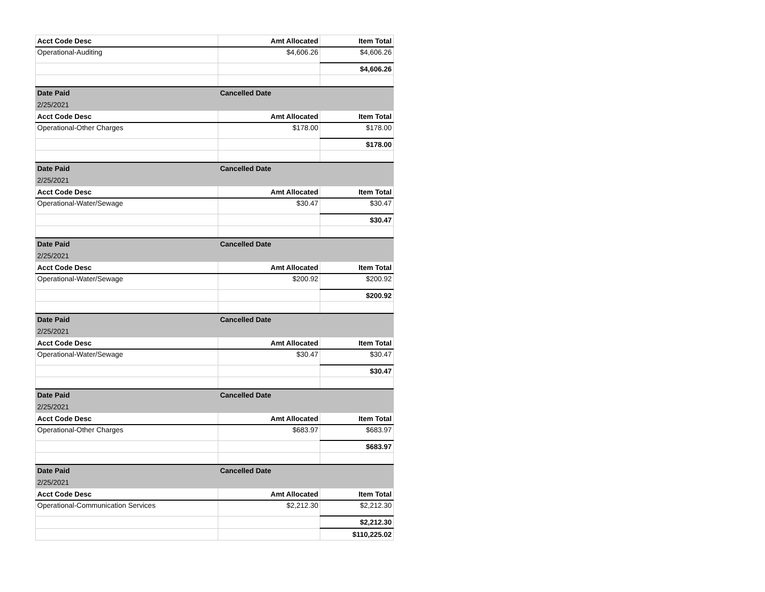| Acct Code Desc | Amt Allocated | Item Total |
| --- | --- | --- |
| Operational-Auditing | $4,606.26 | $4,606.26 |
| | | $4,606.26 |
| Date Paid | Cancelled Date | |
| 2/25/2021 | | |
| Acct Code Desc | Amt Allocated | Item Total |
| Operational-Other Charges | $178.00 | $178.00 |
| | | $178.00 |
| Date Paid | Cancelled Date | |
| 2/25/2021 | | |
| Acct Code Desc | Amt Allocated | Item Total |
| Operational-Water/Sewage | $30.47 | $30.47 |
| | | $30.47 |
| Date Paid | Cancelled Date | |
| 2/25/2021 | | |
| Acct Code Desc | Amt Allocated | Item Total |
| Operational-Water/Sewage | $200.92 | $200.92 |
| | | $200.92 |
| Date Paid | Cancelled Date | |
| 2/25/2021 | | |
| Acct Code Desc | Amt Allocated | Item Total |
| Operational-Water/Sewage | $30.47 | $30.47 |
| | | $30.47 |
| Date Paid | Cancelled Date | |
| 2/25/2021 | | |
| Acct Code Desc | Amt Allocated | Item Total |
| Operational-Other Charges | $683.97 | $683.97 |
| | | $683.97 |
| Date Paid | Cancelled Date | |
| 2/25/2021 | | |
| Acct Code Desc | Amt Allocated | Item Total |
| Operational-Communication Services | $2,212.30 | $2,212.30 |
| | | $2,212.30 |
| | | $110,225.02 |